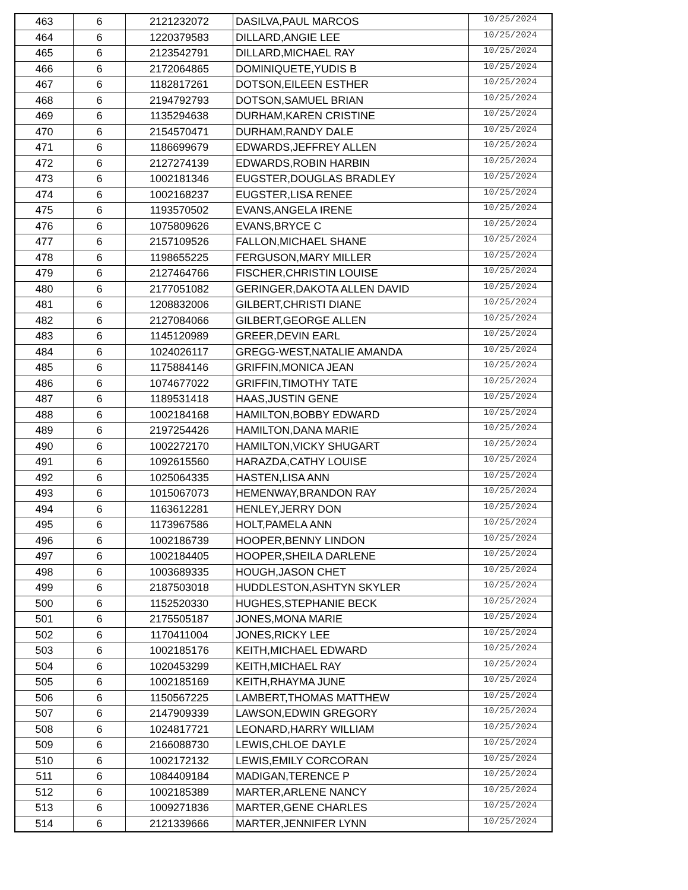| 463 | 6 | 2121232072 | DASILVA,PAUL MARCOS | 10/25/2024 |
| 464 | 6 | 1220379583 | DILLARD,ANGIE LEE | 10/25/2024 |
| 465 | 6 | 2123542791 | DILLARD,MICHAEL RAY | 10/25/2024 |
| 466 | 6 | 2172064865 | DOMINIQUETE,YUDIS B | 10/25/2024 |
| 467 | 6 | 1182817261 | DOTSON,EILEEN ESTHER | 10/25/2024 |
| 468 | 6 | 2194792793 | DOTSON,SAMUEL BRIAN | 10/25/2024 |
| 469 | 6 | 1135294638 | DURHAM,KAREN CRISTINE | 10/25/2024 |
| 470 | 6 | 2154570471 | DURHAM,RANDY DALE | 10/25/2024 |
| 471 | 6 | 1186699679 | EDWARDS,JEFFREY ALLEN | 10/25/2024 |
| 472 | 6 | 2127274139 | EDWARDS,ROBIN HARBIN | 10/25/2024 |
| 473 | 6 | 1002181346 | EUGSTER,DOUGLAS BRADLEY | 10/25/2024 |
| 474 | 6 | 1002168237 | EUGSTER,LISA RENEE | 10/25/2024 |
| 475 | 6 | 1193570502 | EVANS,ANGELA IRENE | 10/25/2024 |
| 476 | 6 | 1075809626 | EVANS,BRYCE C | 10/25/2024 |
| 477 | 6 | 2157109526 | FALLON,MICHAEL SHANE | 10/25/2024 |
| 478 | 6 | 1198655225 | FERGUSON,MARY MILLER | 10/25/2024 |
| 479 | 6 | 2127464766 | FISCHER,CHRISTIN LOUISE | 10/25/2024 |
| 480 | 6 | 2177051082 | GERINGER,DAKOTA ALLEN DAVID | 10/25/2024 |
| 481 | 6 | 1208832006 | GILBERT,CHRISTI DIANE | 10/25/2024 |
| 482 | 6 | 2127084066 | GILBERT,GEORGE ALLEN | 10/25/2024 |
| 483 | 6 | 1145120989 | GREER,DEVIN EARL | 10/25/2024 |
| 484 | 6 | 1024026117 | GREGG-WEST,NATALIE AMANDA | 10/25/2024 |
| 485 | 6 | 1175884146 | GRIFFIN,MONICA JEAN | 10/25/2024 |
| 486 | 6 | 1074677022 | GRIFFIN,TIMOTHY TATE | 10/25/2024 |
| 487 | 6 | 1189531418 | HAAS,JUSTIN GENE | 10/25/2024 |
| 488 | 6 | 1002184168 | HAMILTON,BOBBY EDWARD | 10/25/2024 |
| 489 | 6 | 2197254426 | HAMILTON,DANA MARIE | 10/25/2024 |
| 490 | 6 | 1002272170 | HAMILTON,VICKY SHUGART | 10/25/2024 |
| 491 | 6 | 1092615560 | HARAZDA,CATHY LOUISE | 10/25/2024 |
| 492 | 6 | 1025064335 | HASTEN,LISA ANN | 10/25/2024 |
| 493 | 6 | 1015067073 | HEMENWAY,BRANDON RAY | 10/25/2024 |
| 494 | 6 | 1163612281 | HENLEY,JERRY DON | 10/25/2024 |
| 495 | 6 | 1173967586 | HOLT,PAMELA ANN | 10/25/2024 |
| 496 | 6 | 1002186739 | HOOPER,BENNY LINDON | 10/25/2024 |
| 497 | 6 | 1002184405 | HOOPER,SHEILA DARLENE | 10/25/2024 |
| 498 | 6 | 1003689335 | HOUGH,JASON CHET | 10/25/2024 |
| 499 | 6 | 2187503018 | HUDDLESTON,ASHTYN SKYLER | 10/25/2024 |
| 500 | 6 | 1152520330 | HUGHES,STEPHANIE BECK | 10/25/2024 |
| 501 | 6 | 2175505187 | JONES,MONA MARIE | 10/25/2024 |
| 502 | 6 | 1170411004 | JONES,RICKY LEE | 10/25/2024 |
| 503 | 6 | 1002185176 | KEITH,MICHAEL EDWARD | 10/25/2024 |
| 504 | 6 | 1020453299 | KEITH,MICHAEL RAY | 10/25/2024 |
| 505 | 6 | 1002185169 | KEITH,RHAYMA JUNE | 10/25/2024 |
| 506 | 6 | 1150567225 | LAMBERT,THOMAS MATTHEW | 10/25/2024 |
| 507 | 6 | 2147909339 | LAWSON,EDWIN GREGORY | 10/25/2024 |
| 508 | 6 | 1024817721 | LEONARD,HARRY WILLIAM | 10/25/2024 |
| 509 | 6 | 2166088730 | LEWIS,CHLOE DAYLE | 10/25/2024 |
| 510 | 6 | 1002172132 | LEWIS,EMILY CORCORAN | 10/25/2024 |
| 511 | 6 | 1084409184 | MADIGAN,TERENCE P | 10/25/2024 |
| 512 | 6 | 1002185389 | MARTER,ARLENE NANCY | 10/25/2024 |
| 513 | 6 | 1009271836 | MARTER,GENE CHARLES | 10/25/2024 |
| 514 | 6 | 2121339666 | MARTER,JENNIFER LYNN | 10/25/2024 |